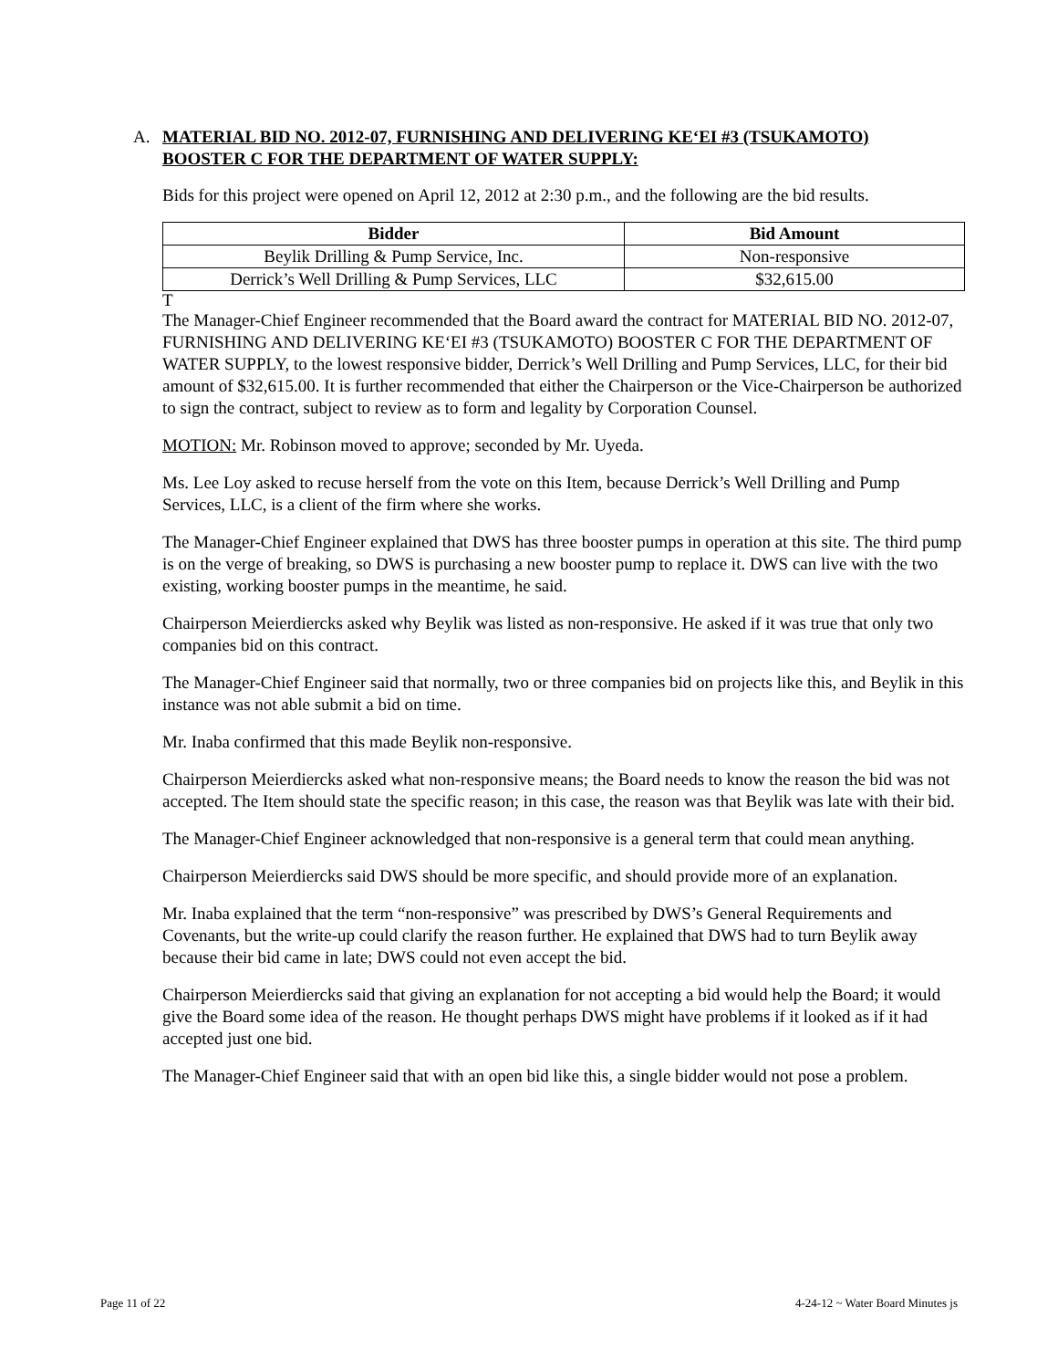A. MATERIAL BID NO. 2012-07, FURNISHING AND DELIVERING KE‘EI #3 (TSUKAMOTO)
BOOSTER C FOR THE DEPARTMENT OF WATER SUPPLY:
Bids for this project were opened on April 12, 2012 at 2:30 p.m., and the following are the bid results.
| Bidder | Bid Amount |
| --- | --- |
| Beylik Drilling & Pump Service, Inc. | Non-responsive |
| Derrick’s Well Drilling & Pump Services, LLC | $32,615.00 |
T
The Manager-Chief Engineer recommended that the Board award the contract for MATERIAL BID NO. 2012-07, FURNISHING AND DELIVERING KE‘EI #3 (TSUKAMOTO) BOOSTER C FOR THE DEPARTMENT OF WATER SUPPLY, to the lowest responsive bidder, Derrick’s Well Drilling and Pump Services, LLC, for their bid amount of $32,615.00. It is further recommended that either the Chairperson or the Vice-Chairperson be authorized to sign the contract, subject to review as to form and legality by Corporation Counsel.
MOTION: Mr. Robinson moved to approve; seconded by Mr. Uyeda.
Ms. Lee Loy asked to recuse herself from the vote on this Item, because Derrick’s Well Drilling and Pump Services, LLC, is a client of the firm where she works.
The Manager-Chief Engineer explained that DWS has three booster pumps in operation at this site. The third pump is on the verge of breaking, so DWS is purchasing a new booster pump to replace it. DWS can live with the two existing, working booster pumps in the meantime, he said.
Chairperson Meierdiercks asked why Beylik was listed as non-responsive. He asked if it was true that only two companies bid on this contract.
The Manager-Chief Engineer said that normally, two or three companies bid on projects like this, and Beylik in this instance was not able submit a bid on time.
Mr. Inaba confirmed that this made Beylik non-responsive.
Chairperson Meierdiercks asked what non-responsive means; the Board needs to know the reason the bid was not accepted. The Item should state the specific reason; in this case, the reason was that Beylik was late with their bid.
The Manager-Chief Engineer acknowledged that non-responsive is a general term that could mean anything.
Chairperson Meierdiercks said DWS should be more specific, and should provide more of an explanation.
Mr. Inaba explained that the term “non-responsive” was prescribed by DWS’s General Requirements and Covenants, but the write-up could clarify the reason further. He explained that DWS had to turn Beylik away because their bid came in late; DWS could not even accept the bid.
Chairperson Meierdiercks said that giving an explanation for not accepting a bid would help the Board; it would give the Board some idea of the reason. He thought perhaps DWS might have problems if it looked as if it had accepted just one bid.
The Manager-Chief Engineer said that with an open bid like this, a single bidder would not pose a problem.
Page 11 of 22 4-24-12 ~ Water Board Minutes js